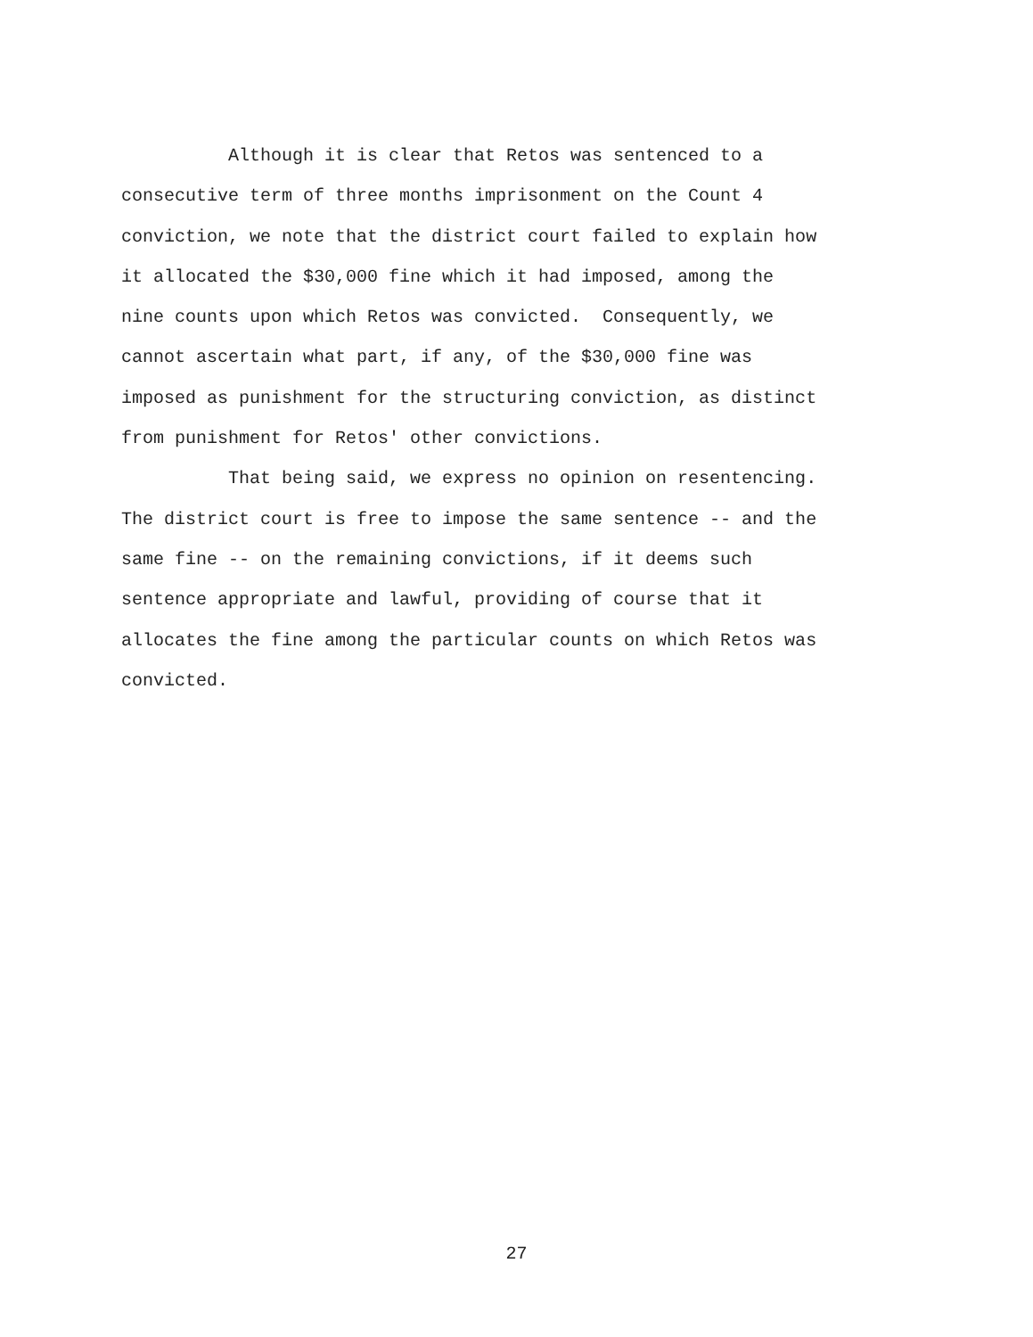Although it is clear that Retos was sentenced to a consecutive term of three months imprisonment on the Count 4 conviction, we note that the district court failed to explain how it allocated the $30,000 fine which it had imposed, among the nine counts upon which Retos was convicted. Consequently, we cannot ascertain what part, if any, of the $30,000 fine was imposed as punishment for the structuring conviction, as distinct from punishment for Retos' other convictions.
That being said, we express no opinion on resentencing. The district court is free to impose the same sentence -- and the same fine -- on the remaining convictions, if it deems such sentence appropriate and lawful, providing of course that it allocates the fine among the particular counts on which Retos was convicted.
27